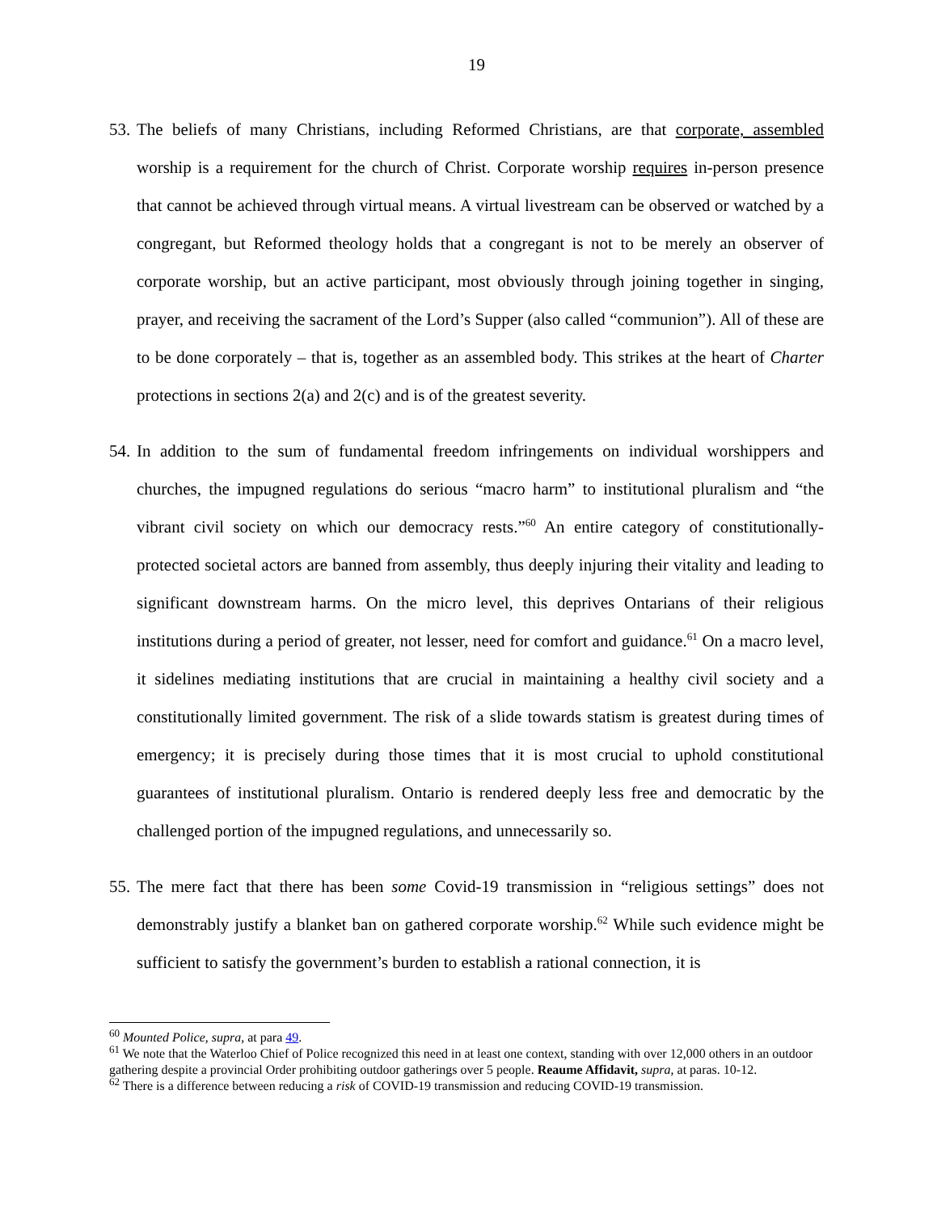19
53. The beliefs of many Christians, including Reformed Christians, are that corporate, assembled worship is a requirement for the church of Christ. Corporate worship requires in-person presence that cannot be achieved through virtual means. A virtual livestream can be observed or watched by a congregant, but Reformed theology holds that a congregant is not to be merely an observer of corporate worship, but an active participant, most obviously through joining together in singing, prayer, and receiving the sacrament of the Lord’s Supper (also called “communion”). All of these are to be done corporately – that is, together as an assembled body. This strikes at the heart of Charter protections in sections 2(a) and 2(c) and is of the greatest severity.
54. In addition to the sum of fundamental freedom infringements on individual worshippers and churches, the impugned regulations do serious “macro harm” to institutional pluralism and “the vibrant civil society on which our democracy rests.”<sup>60</sup> An entire category of constitutionally-protected societal actors are banned from assembly, thus deeply injuring their vitality and leading to significant downstream harms. On the micro level, this deprives Ontarians of their religious institutions during a period of greater, not lesser, need for comfort and guidance.<sup>61</sup> On a macro level, it sidelines mediating institutions that are crucial in maintaining a healthy civil society and a constitutionally limited government. The risk of a slide towards statism is greatest during times of emergency; it is precisely during those times that it is most crucial to uphold constitutional guarantees of institutional pluralism. Ontario is rendered deeply less free and democratic by the challenged portion of the impugned regulations, and unnecessarily so.
55. The mere fact that there has been some Covid-19 transmission in “religious settings” does not demonstrably justify a blanket ban on gathered corporate worship.<sup>62</sup> While such evidence might be sufficient to satisfy the government’s burden to establish a rational connection, it is
<sup>60</sup> Mounted Police, supra, at para 49.
<sup>61</sup> We note that the Waterloo Chief of Police recognized this need in at least one context, standing with over 12,000 others in an outdoor gathering despite a provincial Order prohibiting outdoor gatherings over 5 people. Reaume Affidavit, supra, at paras. 10-12.
<sup>62</sup> There is a difference between reducing a risk of COVID-19 transmission and reducing COVID-19 transmission.